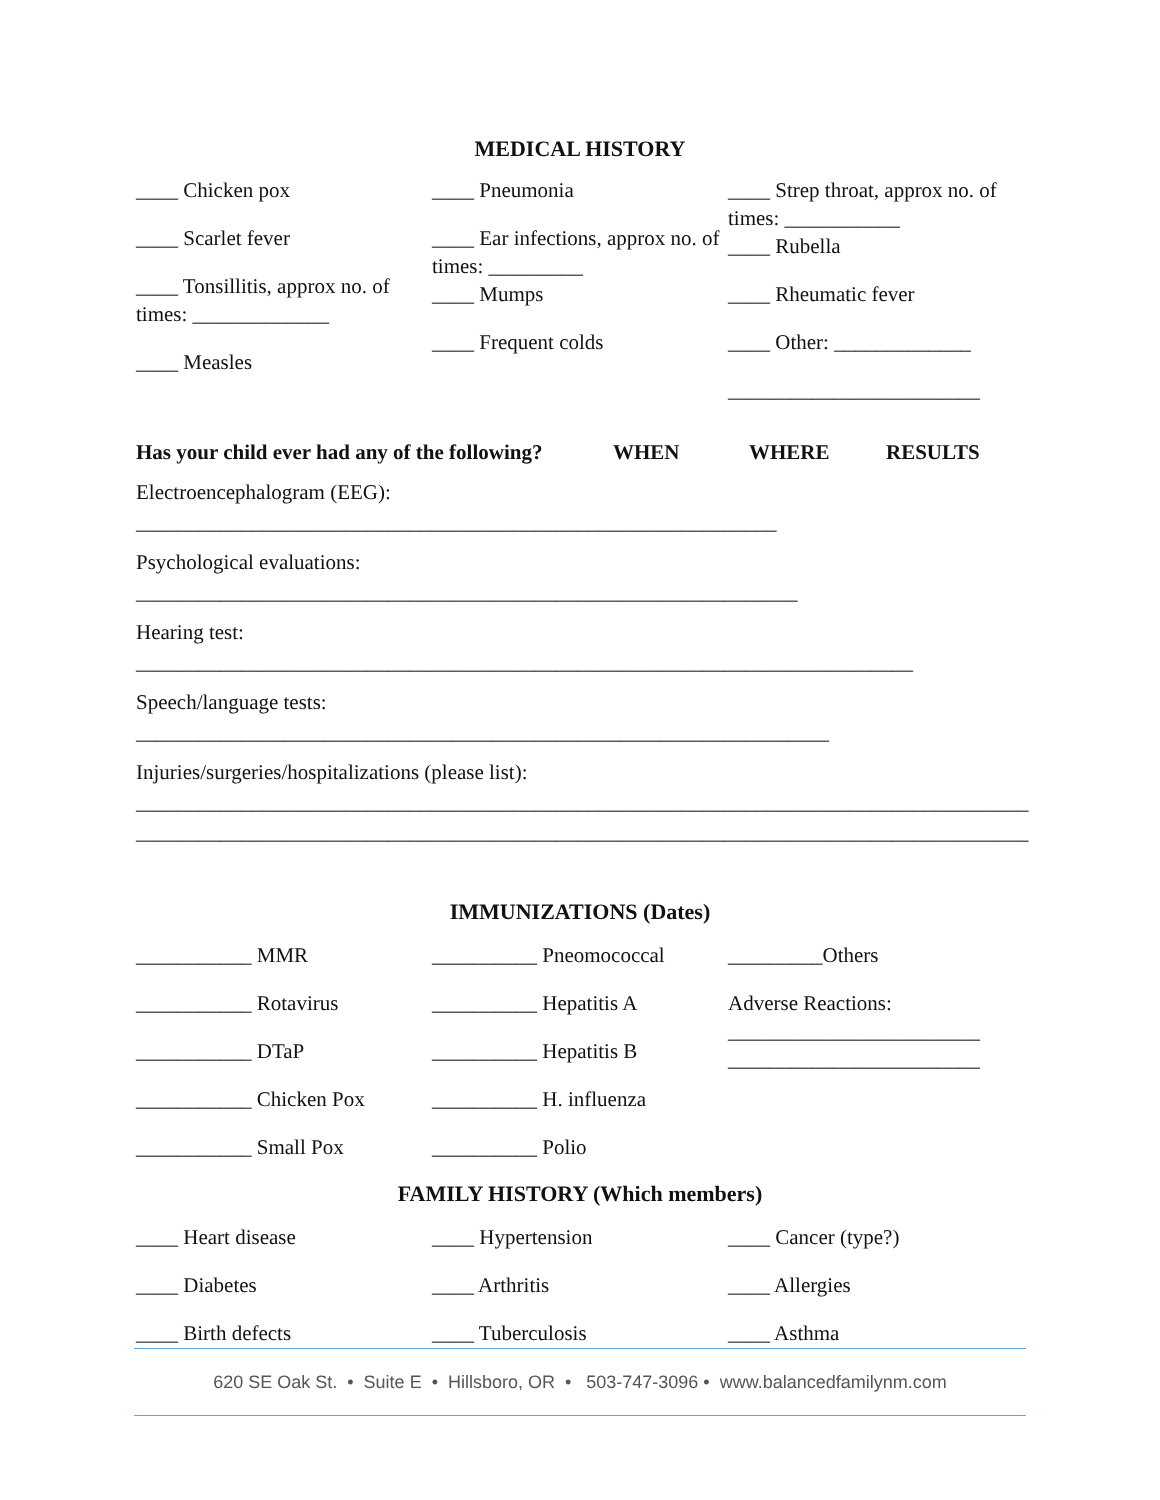MEDICAL HISTORY
____ Chicken pox
____ Scarlet fever
____ Tonsillitis, approx no. of times: _____________
____ Measles
____ Pneumonia
____ Ear infections, approx no. of times: _________
____ Mumps
____ Frequent colds
____ Strep throat, approx no. of times: ___________
____ Rubella
____ Rheumatic fever
____ Other: _____________
________________________
Has your child ever had any of the following? WHEN WHERE RESULTS
Electroencephalogram (EEG):
_____________________________________________________________
Psychological evaluations:
_______________________________________________________________
Hearing test:
__________________________________________________________________________
Speech/language tests:
__________________________________________________________________
Injuries/surgeries/hospitalizations (please list):
_____________________________________________________________________________________
_____________________________________________________________________________________
IMMUNIZATIONS (Dates)
___________ MMR
___________ Rotavirus
___________ DTaP
___________ Chicken Pox
___________ Small Pox
__________ Pneomococcal
__________ Hepatitis A
__________ Hepatitis B
__________ H. influenza
__________ Polio
_________Others
Adverse Reactions:
________________________
________________________
FAMILY HISTORY (Which members)
____ Heart disease
____ Diabetes
____ Birth defects
____ Hypertension
____ Arthritis
____ Tuberculosis
____ Cancer (type?)
____ Allergies
____ Asthma
620 SE Oak St. • Suite E • Hillsboro, OR • 503-747-3096 • www.balancedfamilynm.com